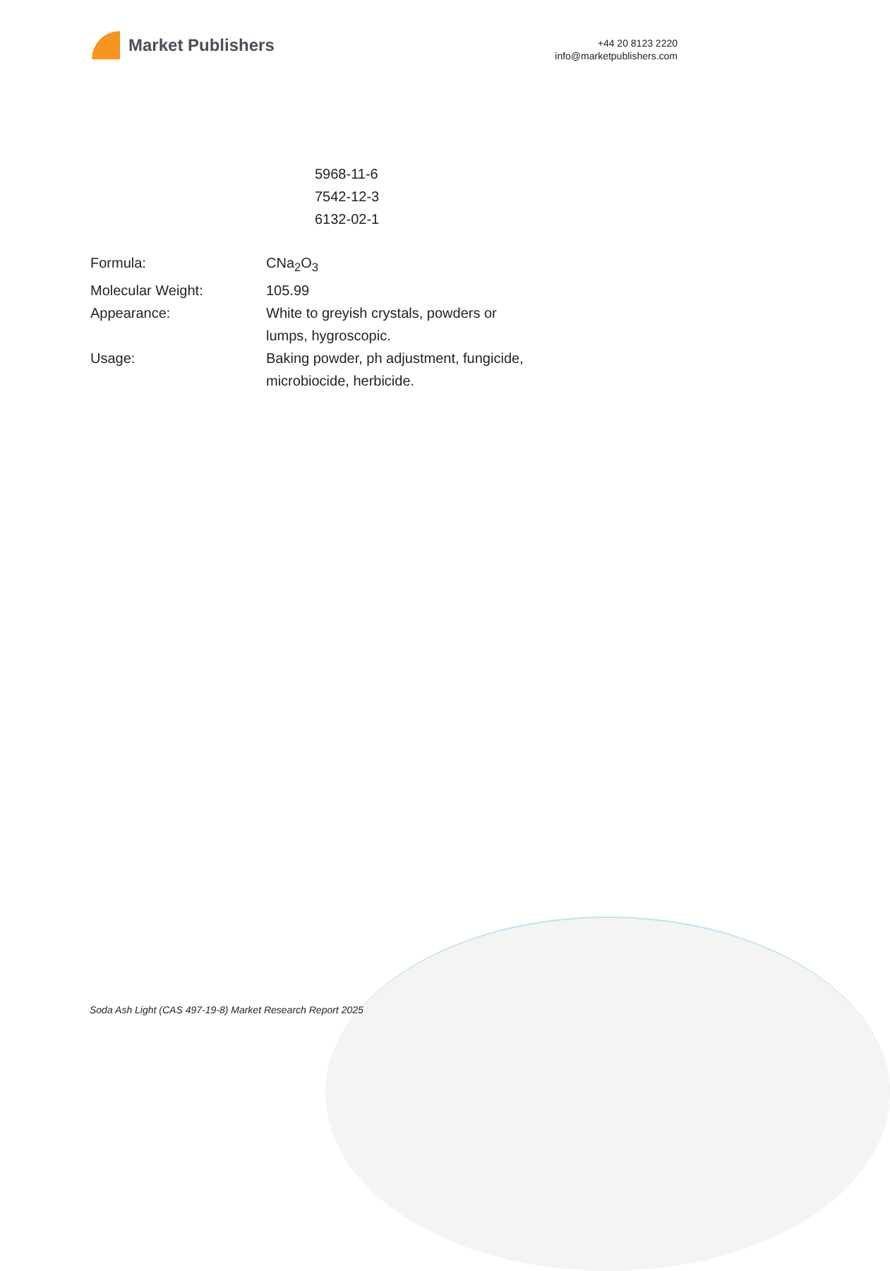Market Publishers
+44 20 8123 2220
info@marketpublishers.com
5968-11-6
7542-12-3
6132-02-1
| Formula: | CNa<sub>2</sub>O<sub>3</sub> |
| Molecular Weight: | 105.99 |
| Appearance: | White to greyish crystals, powders or lumps, hygroscopic. |
| Usage: | Baking powder, ph adjustment, fungicide, microbiocide, herbicide. |
Soda Ash Light (CAS 497-19-8) Market Research Report 2025